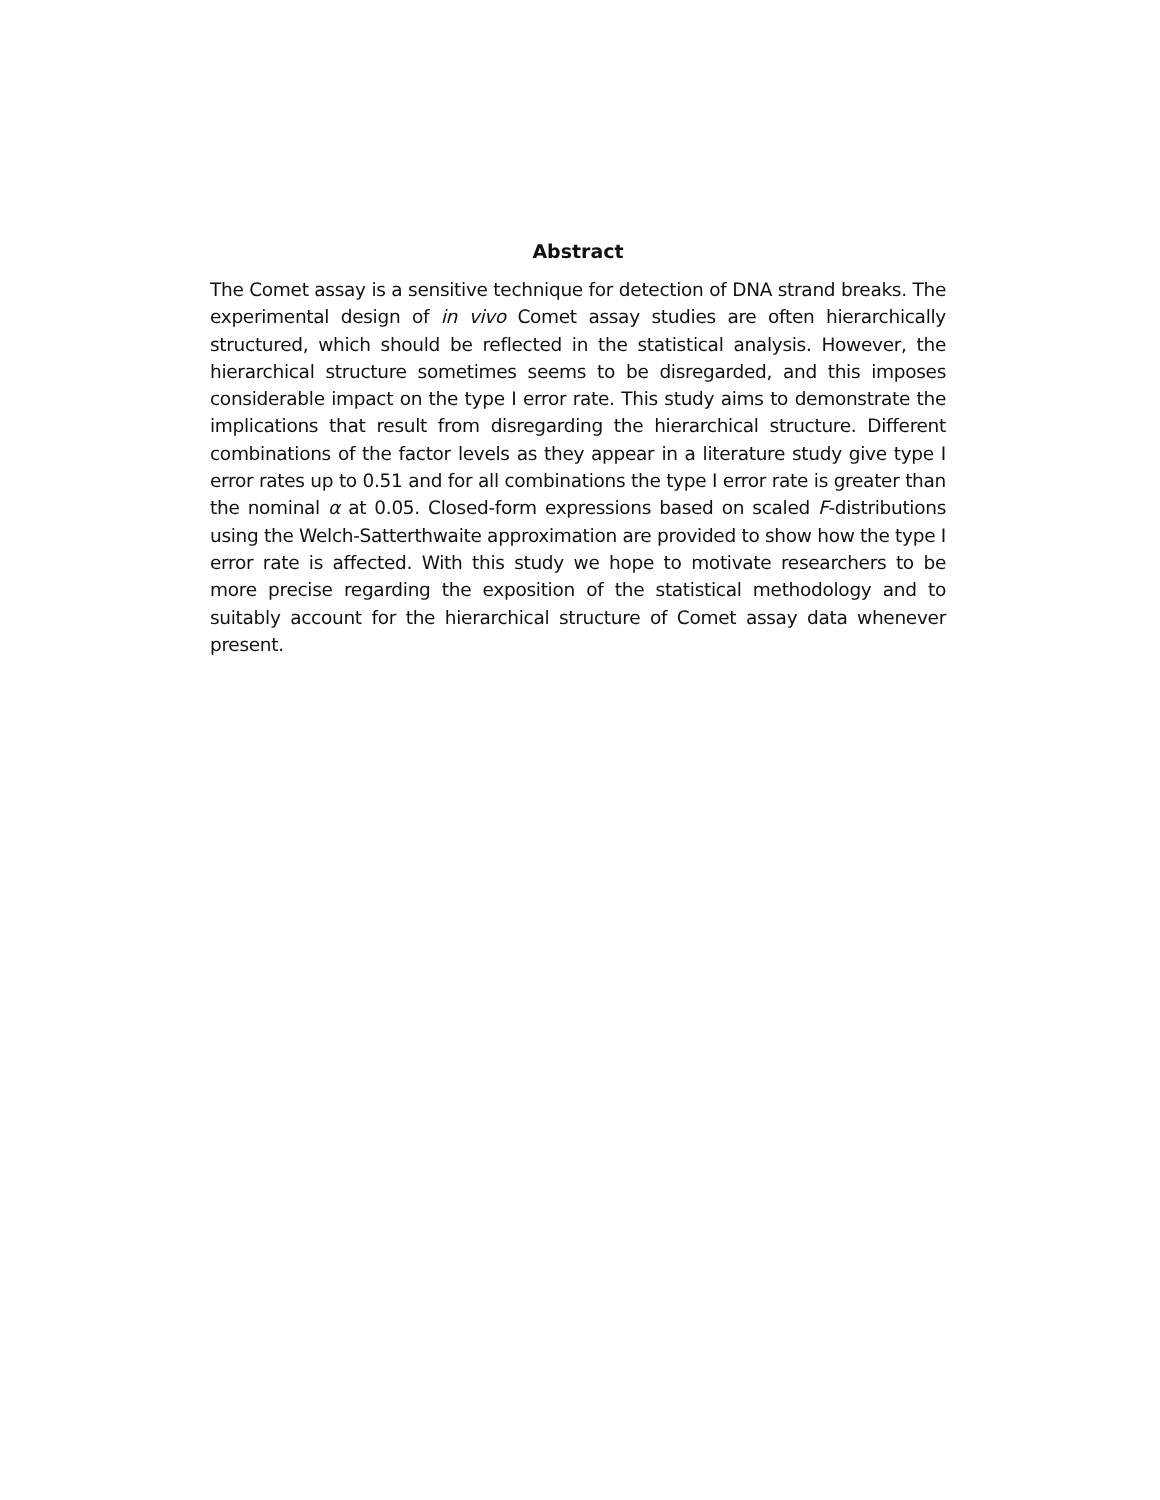Abstract
The Comet assay is a sensitive technique for detection of DNA strand breaks. The experimental design of in vivo Comet assay studies are often hierarchically structured, which should be reflected in the statistical analysis. However, the hierarchical structure sometimes seems to be disregarded, and this imposes considerable impact on the type I error rate. This study aims to demonstrate the implications that result from disregarding the hierarchical structure. Different combinations of the factor levels as they appear in a literature study give type I error rates up to 0.51 and for all combinations the type I error rate is greater than the nominal α at 0.05. Closed-form expressions based on scaled F-distributions using the Welch-Satterthwaite approximation are provided to show how the type I error rate is affected. With this study we hope to motivate researchers to be more precise regarding the exposition of the statistical methodology and to suitably account for the hierarchical structure of Comet assay data whenever present.